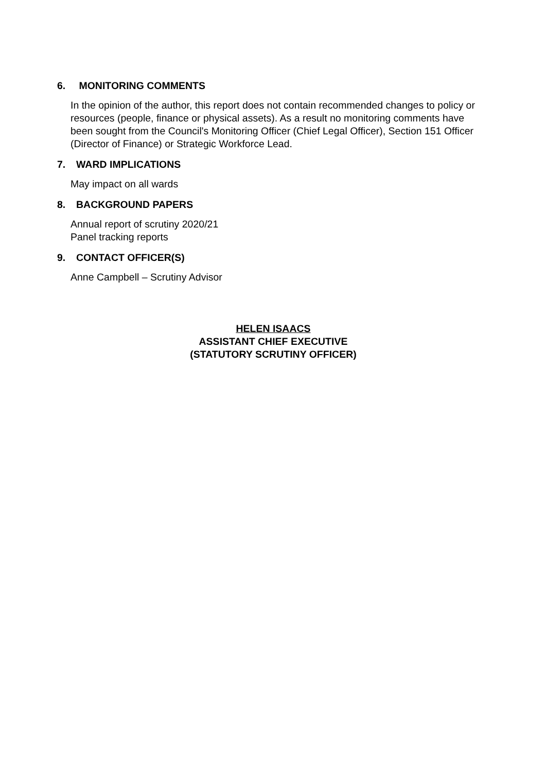6. MONITORING COMMENTS
In the opinion of the author, this report does not contain recommended changes to policy or resources (people, finance or physical assets). As a result no monitoring comments have been sought from the Council's Monitoring Officer (Chief Legal Officer), Section 151 Officer (Director of Finance) or Strategic Workforce Lead.
7. WARD IMPLICATIONS
May impact on all wards
8. BACKGROUND PAPERS
Annual report of scrutiny 2020/21
Panel tracking reports
9. CONTACT OFFICER(S)
Anne Campbell – Scrutiny Advisor
HELEN ISAACS
ASSISTANT CHIEF EXECUTIVE
(STATUTORY SCRUTINY OFFICER)